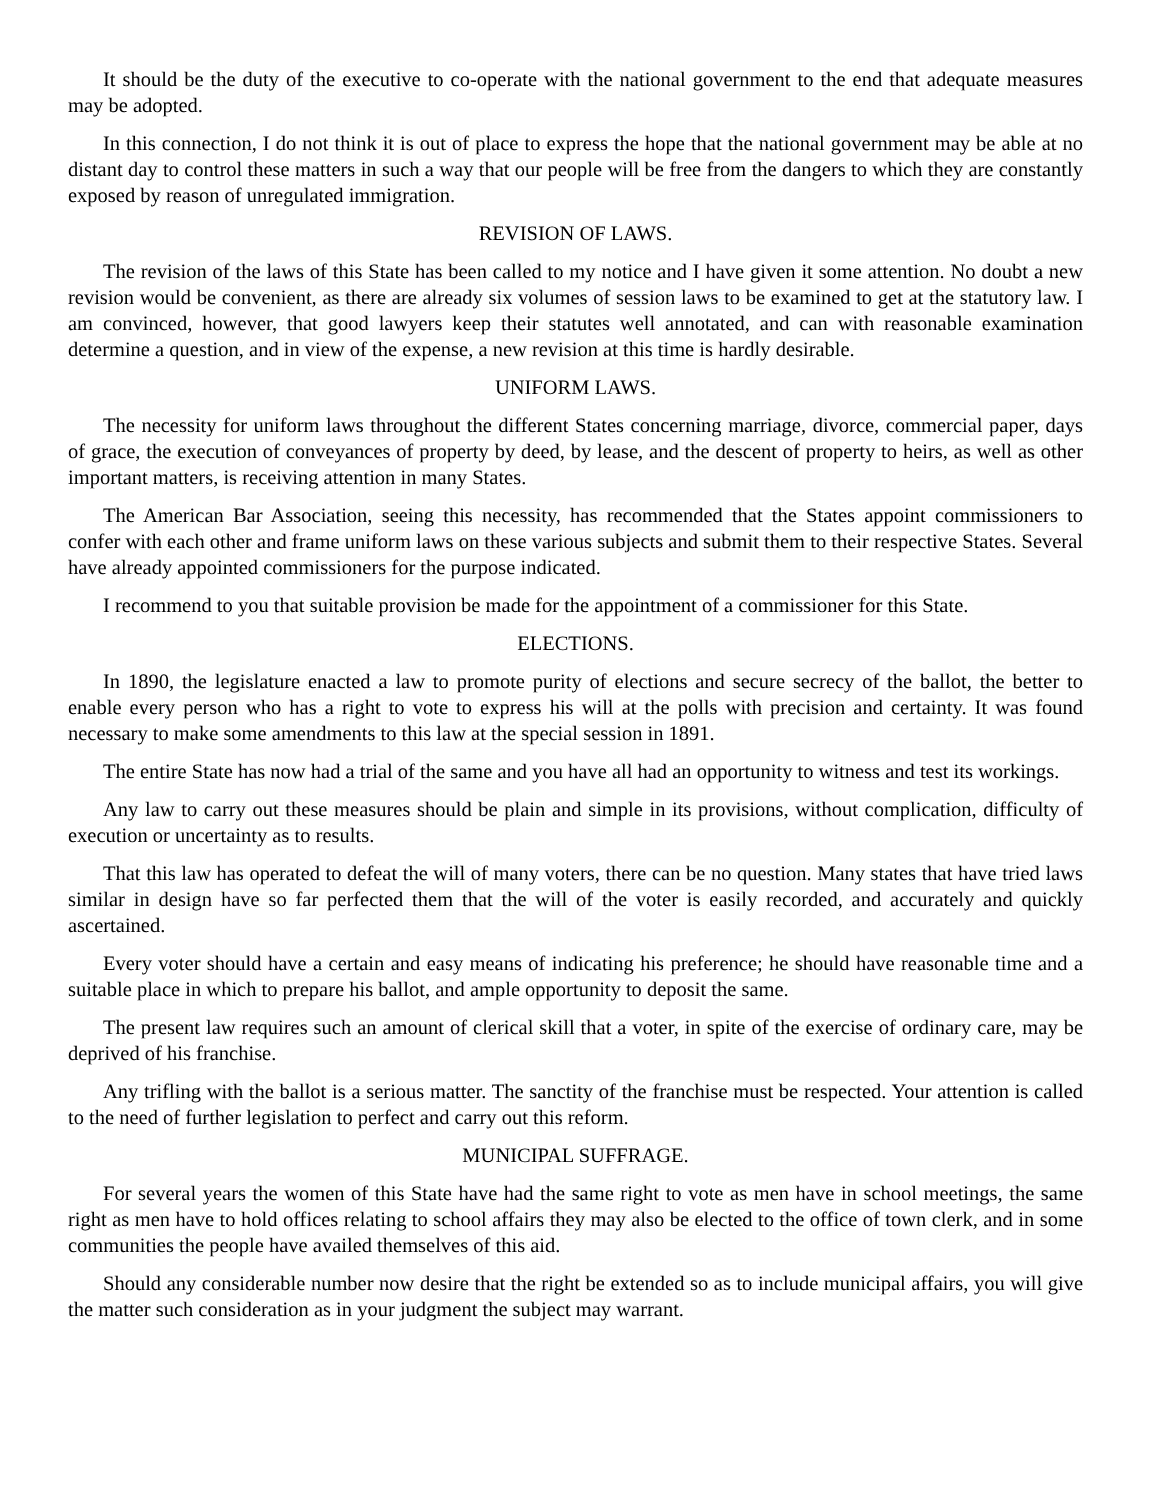It should be the duty of the executive to co-operate with the national government to the end that adequate measures may be adopted.
In this connection, I do not think it is out of place to express the hope that the national government may be able at no distant day to control these matters in such a way that our people will be free from the dangers to which they are constantly exposed by reason of unregulated immigration.
REVISION OF LAWS.
The revision of the laws of this State has been called to my notice and I have given it some attention. No doubt a new revision would be convenient, as there are already six volumes of session laws to be examined to get at the statutory law. I am convinced, however, that good lawyers keep their statutes well annotated, and can with reasonable examination determine a question, and in view of the expense, a new revision at this time is hardly desirable.
UNIFORM LAWS.
The necessity for uniform laws throughout the different States concerning marriage, divorce, commercial paper, days of grace, the execution of conveyances of property by deed, by lease, and the descent of property to heirs, as well as other important matters, is receiving attention in many States.
The American Bar Association, seeing this necessity, has recommended that the States appoint commissioners to confer with each other and frame uniform laws on these various subjects and submit them to their respective States. Several have already appointed commissioners for the purpose indicated.
I recommend to you that suitable provision be made for the appointment of a commissioner for this State.
ELECTIONS.
In 1890, the legislature enacted a law to promote purity of elections and secure secrecy of the ballot, the better to enable every person who has a right to vote to express his will at the polls with precision and certainty. It was found necessary to make some amendments to this law at the special session in 1891.
The entire State has now had a trial of the same and you have all had an opportunity to witness and test its workings.
Any law to carry out these measures should be plain and simple in its provisions, without complication, difficulty of execution or uncertainty as to results.
That this law has operated to defeat the will of many voters, there can be no question. Many states that have tried laws similar in design have so far perfected them that the will of the voter is easily recorded, and accurately and quickly ascertained.
Every voter should have a certain and easy means of indicating his preference; he should have reasonable time and a suitable place in which to prepare his ballot, and ample opportunity to deposit the same.
The present law requires such an amount of clerical skill that a voter, in spite of the exercise of ordinary care, may be deprived of his franchise.
Any trifling with the ballot is a serious matter. The sanctity of the franchise must be respected. Your attention is called to the need of further legislation to perfect and carry out this reform.
MUNICIPAL SUFFRAGE.
For several years the women of this State have had the same right to vote as men have in school meetings, the same right as men have to hold offices relating to school affairs they may also be elected to the office of town clerk, and in some communities the people have availed themselves of this aid.
Should any considerable number now desire that the right be extended so as to include municipal affairs, you will give the matter such consideration as in your judgment the subject may warrant.